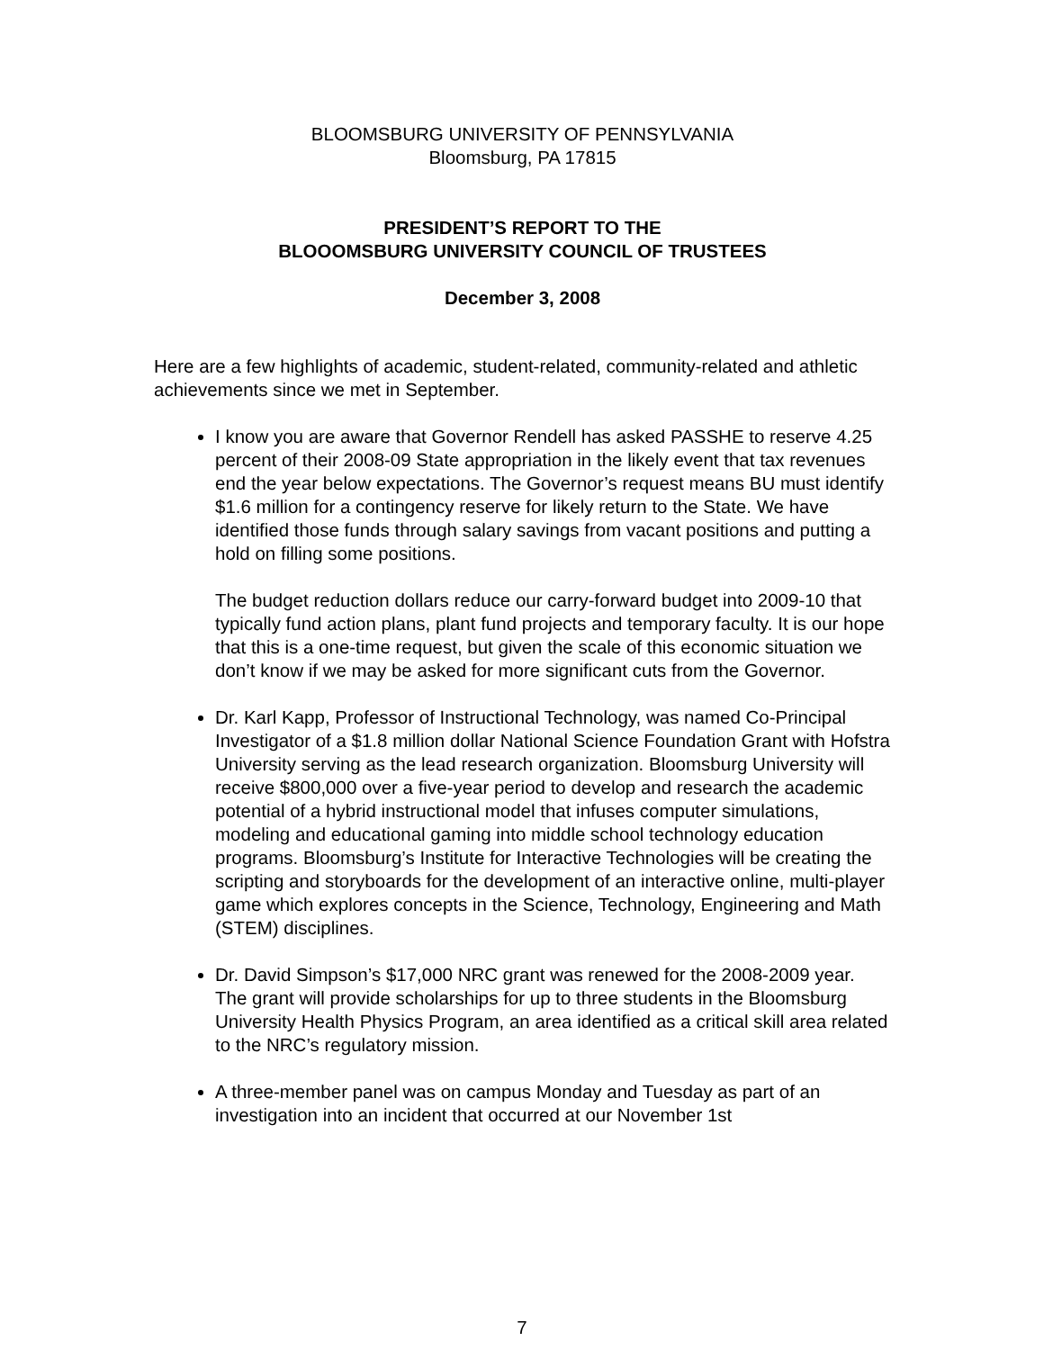BLOOMSBURG UNIVERSITY OF PENNSYLVANIA
Bloomsburg, PA 17815
PRESIDENT’S REPORT TO THE
BLOOOMSBURG UNIVERSITY COUNCIL OF TRUSTEES
December 3, 2008
Here are a few highlights of academic, student-related, community-related and athletic achievements since we met in September.
I know you are aware that Governor Rendell has asked PASSHE to reserve 4.25 percent of their 2008-09 State appropriation in the likely event that tax revenues end the year below expectations. The Governor’s request means BU must identify $1.6 million for a contingency reserve for likely return to the State. We have identified those funds through salary savings from vacant positions and putting a hold on filling some positions.
The budget reduction dollars reduce our carry-forward budget into 2009-10 that typically fund action plans, plant fund projects and temporary faculty. It is our hope that this is a one-time request, but given the scale of this economic situation we don’t know if we may be asked for more significant cuts from the Governor.
Dr. Karl Kapp, Professor of Instructional Technology, was named Co-Principal Investigator of a $1.8 million dollar National Science Foundation Grant with Hofstra University serving as the lead research organization. Bloomsburg University will receive $800,000 over a five-year period to develop and research the academic potential of a hybrid instructional model that infuses computer simulations, modeling and educational gaming into middle school technology education programs. Bloomsburg’s Institute for Interactive Technologies will be creating the scripting and storyboards for the development of an interactive online, multi-player game which explores concepts in the Science, Technology, Engineering and Math (STEM) disciplines.
Dr. David Simpson’s $17,000 NRC grant was renewed for the 2008-2009 year. The grant will provide scholarships for up to three students in the Bloomsburg University Health Physics Program, an area identified as a critical skill area related to the NRC’s regulatory mission.
A three-member panel was on campus Monday and Tuesday as part of an investigation into an incident that occurred at our November 1st
7